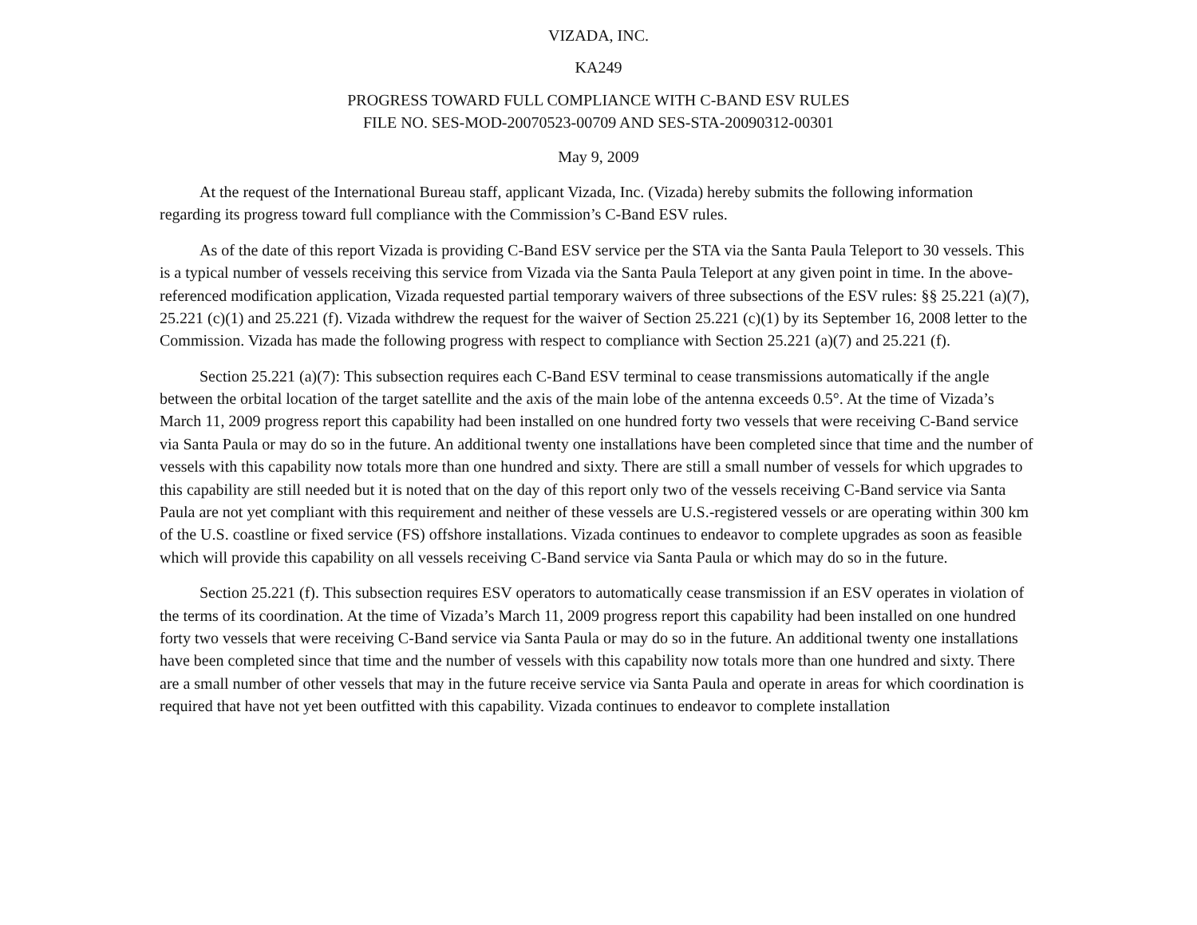VIZADA, INC.
KA249
PROGRESS TOWARD FULL COMPLIANCE WITH C-BAND ESV RULES
FILE NO. SES-MOD-20070523-00709 AND SES-STA-20090312-00301
May 9, 2009
At the request of the International Bureau staff, applicant Vizada, Inc. (Vizada) hereby submits the following information regarding its progress toward full compliance with the Commission’s C-Band ESV rules.
As of the date of this report Vizada is providing C-Band ESV service per the STA via the Santa Paula Teleport to 30 vessels. This is a typical number of vessels receiving this service from Vizada via the Santa Paula Teleport at any given point in time. In the above-referenced modification application, Vizada requested partial temporary waivers of three subsections of the ESV rules: §§ 25.221 (a)(7), 25.221 (c)(1) and 25.221 (f). Vizada withdrew the request for the waiver of Section 25.221 (c)(1) by its September 16, 2008 letter to the Commission. Vizada has made the following progress with respect to compliance with Section 25.221 (a)(7) and 25.221 (f).
Section 25.221 (a)(7): This subsection requires each C-Band ESV terminal to cease transmissions automatically if the angle between the orbital location of the target satellite and the axis of the main lobe of the antenna exceeds 0.5°. At the time of Vizada’s March 11, 2009 progress report this capability had been installed on one hundred forty two vessels that were receiving C-Band service via Santa Paula or may do so in the future. An additional twenty one installations have been completed since that time and the number of vessels with this capability now totals more than one hundred and sixty. There are still a small number of vessels for which upgrades to this capability are still needed but it is noted that on the day of this report only two of the vessels receiving C-Band service via Santa Paula are not yet compliant with this requirement and neither of these vessels are U.S.-registered vessels or are operating within 300 km of the U.S. coastline or fixed service (FS) offshore installations. Vizada continues to endeavor to complete upgrades as soon as feasible which will provide this capability on all vessels receiving C-Band service via Santa Paula or which may do so in the future.
Section 25.221 (f). This subsection requires ESV operators to automatically cease transmission if an ESV operates in violation of the terms of its coordination. At the time of Vizada’s March 11, 2009 progress report this capability had been installed on one hundred forty two vessels that were receiving C-Band service via Santa Paula or may do so in the future. An additional twenty one installations have been completed since that time and the number of vessels with this capability now totals more than one hundred and sixty. There are a small number of other vessels that may in the future receive service via Santa Paula and operate in areas for which coordination is required that have not yet been outfitted with this capability. Vizada continues to endeavor to complete installation